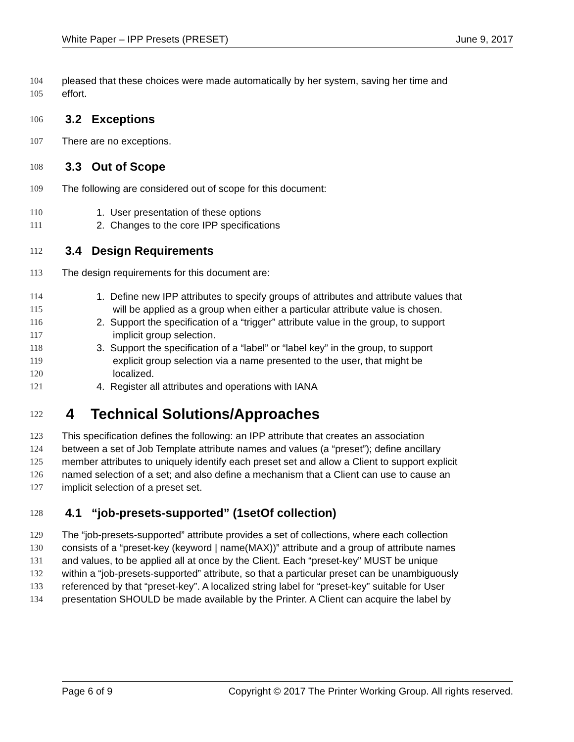White Paper – IPP Presets (PRESET) June 9, 2017
104 pleased that these choices were made automatically by her system, saving her time and
105 effort.
106 3.2 Exceptions
107 There are no exceptions.
108 3.3 Out of Scope
109 The following are considered out of scope for this document:
110 1. User presentation of these options
111 2. Changes to the core IPP specifications
112 3.4 Design Requirements
113 The design requirements for this document are:
114 1. Define new IPP attributes to specify groups of attributes and attribute values that
115 will be applied as a group when either a particular attribute value is chosen.
116 2. Support the specification of a “trigger” attribute value in the group, to support
117 implicit group selection.
118 3. Support the specification of a “label” or “label key” in the group, to support
119 explicit group selection via a name presented to the user, that might be
120 localized.
121 4. Register all attributes and operations with IANA
122 4 Technical Solutions/Approaches
123 This specification defines the following: an IPP attribute that creates an association
124 between a set of Job Template attribute names and values (a “preset”); define ancillary
125 member attributes to uniquely identify each preset set and allow a Client to support explicit
126 named selection of a set; and also define a mechanism that a Client can use to cause an
127 implicit selection of a preset set.
128 4.1 “job-presets-supported” (1setOf collection)
129 The “job-presets-supported” attribute provides a set of collections, where each collection
130 consists of a “preset-key (keyword | name(MAX))” attribute and a group of attribute names
131 and values, to be applied all at once by the Client. Each “preset-key” MUST be unique
132 within a “job-presets-supported” attribute, so that a particular preset can be unambiguously
133 referenced by that “preset-key”. A localized string label for “preset-key” suitable for User
134 presentation SHOULD be made available by the Printer. A Client can acquire the label by
Page 6 of 9 Copyright © 2017 The Printer Working Group. All rights reserved.